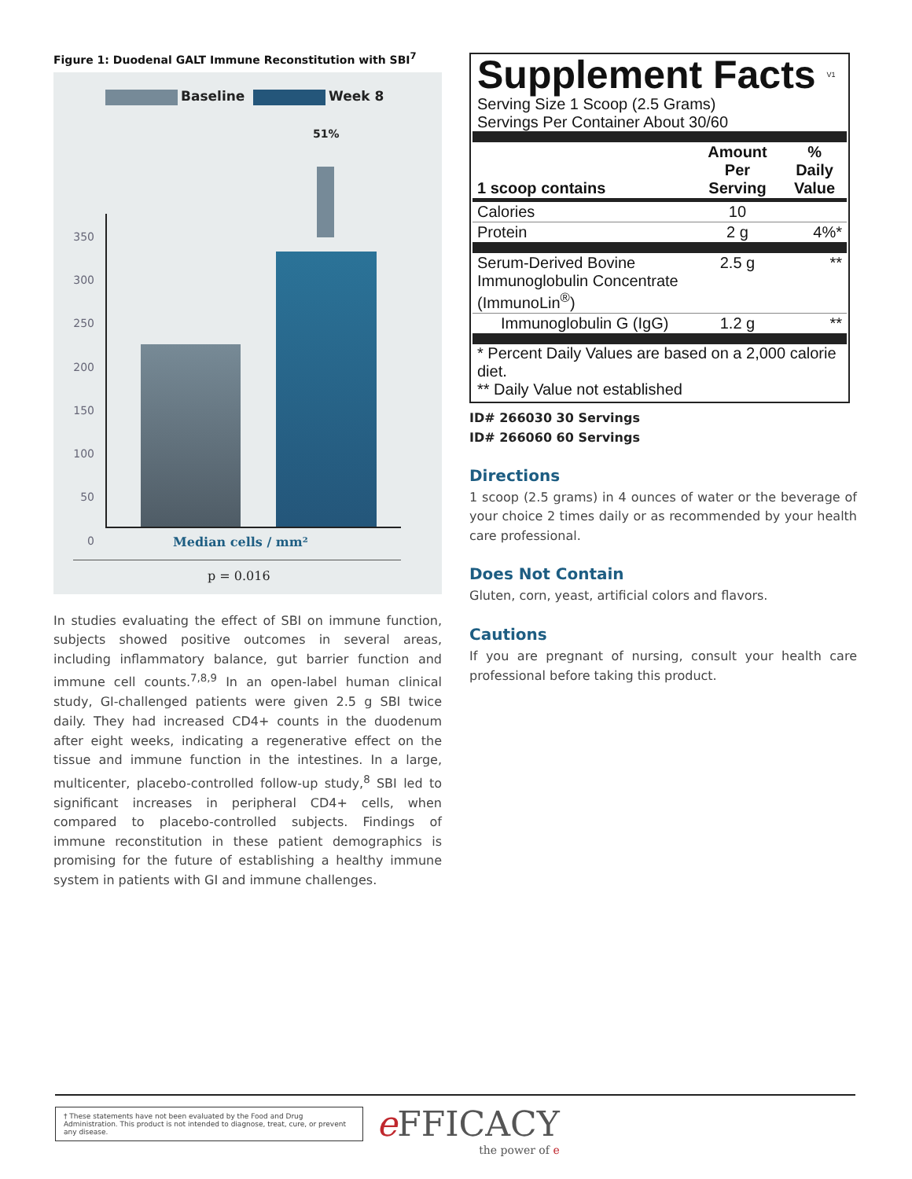Figure 1: Duodenal GALT Immune Reconstitution with SBI<sup>7</sup>
Baseline Week 8
51%
350
300
250
200
150
100
50
0
Median cells / mm²
p = 0.016
In studies evaluating the effect of SBI on immune function, subjects showed positive outcomes in several areas, including inflammatory balance, gut barrier function and immune cell counts.<sup>7,8,9</sup> In an open-label human clinical study, GI-challenged patients were given 2.5 g SBI twice daily. They had increased CD4+ counts in the duodenum after eight weeks, indicating a regenerative effect on the tissue and immune function in the intestines. In a large, multicenter, placebo-controlled follow-up study,<sup>8</sup> SBI led to significant increases in peripheral CD4+ cells, when compared to placebo-controlled subjects. Findings of immune reconstitution in these patient demographics is promising for the future of establishing a healthy immune system in patients with GI and immune challenges.
Supplement Facts V1
Serving Size 1 Scoop (2.5 Grams)
Servings Per Container About 30/60
| 1 scoop contains | Amount Per Serving | % Daily Value |
| --- | --- | --- |
| Calories | 10 | |
| Protein | 2 g | 4%* |
| Serum-Derived Bovine Immunoglobulin Concentrate (ImmunoLin<sup>®</sup>) | 2.5 g | ** |
| Immunoglobulin G (IgG) | 1.2 g | ** |
* Percent Daily Values are based on a 2,000 calorie diet.
** Daily Value not established
ID# 266030 30 Servings
ID# 266060 60 Servings
Directions
1 scoop (2.5 grams) in 4 ounces of water or the beverage of your choice 2 times daily or as recommended by your health care professional.
Does Not Contain
Gluten, corn, yeast, artificial colors and flavors.
Cautions
If you are pregnant of nursing, consult your health care professional before taking this product.
† These statements have not been evaluated by the Food and Drug Administration. This product is not intended to diagnose, treat, cure, or prevent any disease.
e FFICACY
the power of e